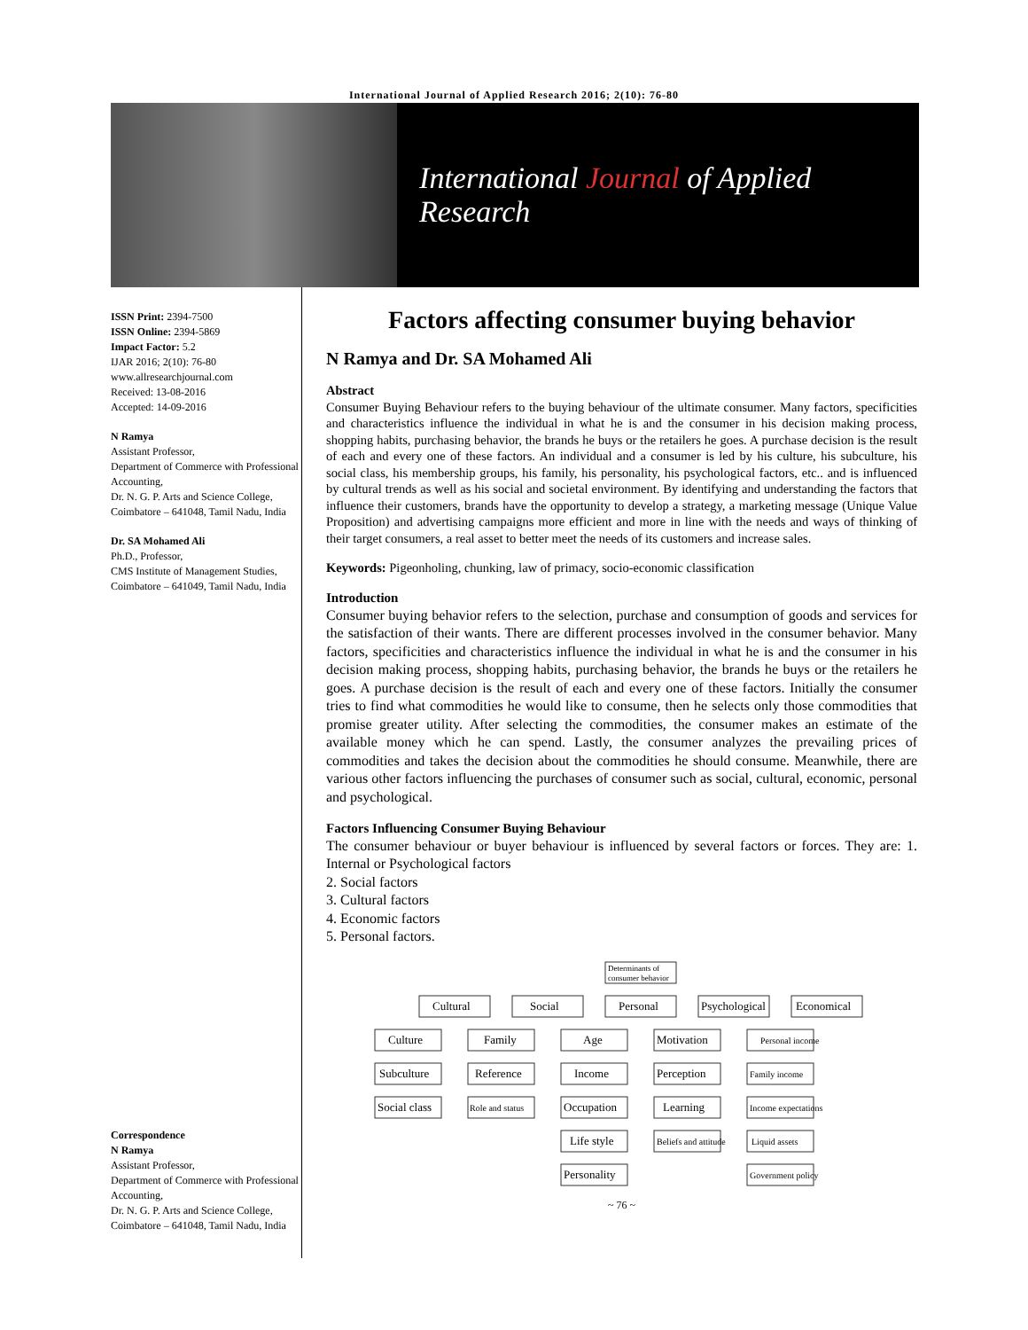International Journal of Applied Research 2016; 2(10): 76-80
International Journal of Applied Research
ISSN Print: 2394-7500
ISSN Online: 2394-5869
Impact Factor: 5.2
IJAR 2016; 2(10): 76-80
www.allresearchjournal.com
Received: 13-08-2016
Accepted: 14-09-2016
N Ramya
Assistant Professor,
Department of Commerce with Professional Accounting,
Dr. N. G. P. Arts and Science College, Coimbatore – 641048, Tamil Nadu, India
Dr. SA Mohamed Ali
Ph.D., Professor,
CMS Institute of Management Studies, Coimbatore – 641049, Tamil Nadu, India
Correspondence
N Ramya
Assistant Professor,
Department of Commerce with Professional Accounting,
Dr. N. G. P. Arts and Science College, Coimbatore – 641048, Tamil Nadu, India
Factors affecting consumer buying behavior
N Ramya and Dr. SA Mohamed Ali
Abstract
Consumer Buying Behaviour refers to the buying behaviour of the ultimate consumer. Many factors, specificities and characteristics influence the individual in what he is and the consumer in his decision making process, shopping habits, purchasing behavior, the brands he buys or the retailers he goes. A purchase decision is the result of each and every one of these factors. An individual and a consumer is led by his culture, his subculture, his social class, his membership groups, his family, his personality, his psychological factors, etc.. and is influenced by cultural trends as well as his social and societal environment. By identifying and understanding the factors that influence their customers, brands have the opportunity to develop a strategy, a marketing message (Unique Value Proposition) and advertising campaigns more efficient and more in line with the needs and ways of thinking of their target consumers, a real asset to better meet the needs of its customers and increase sales.
Keywords: Pigeonholing, chunking, law of primacy, socio-economic classification
Introduction
Consumer buying behavior refers to the selection, purchase and consumption of goods and services for the satisfaction of their wants. There are different processes involved in the consumer behavior. Many factors, specificities and characteristics influence the individual in what he is and the consumer in his decision making process, shopping habits, purchasing behavior, the brands he buys or the retailers he goes. A purchase decision is the result of each and every one of these factors. Initially the consumer tries to find what commodities he would like to consume, then he selects only those commodities that promise greater utility. After selecting the commodities, the consumer makes an estimate of the available money which he can spend. Lastly, the consumer analyzes the prevailing prices of commodities and takes the decision about the commodities he should consume. Meanwhile, there are various other factors influencing the purchases of consumer such as social, cultural, economic, personal and psychological.
Factors Influencing Consumer Buying Behaviour
The consumer behaviour or buyer behaviour is influenced by several factors or forces. They are: 1. Internal or Psychological factors
2. Social factors
3. Cultural factors
4. Economic factors
5. Personal factors.
Determinants of
consumer behavior
Cultural
Social
Personal
Psychological
Economical
Culture
Family
Age
Motivation
Personal income
Subculture
Reference
Income
Perception
Family income
Social class
Role and status
Occupation
Learning
Income expectations
Life style
Beliefs and attitude
Liquid assets
Personality
Government policy
~ 76 ~